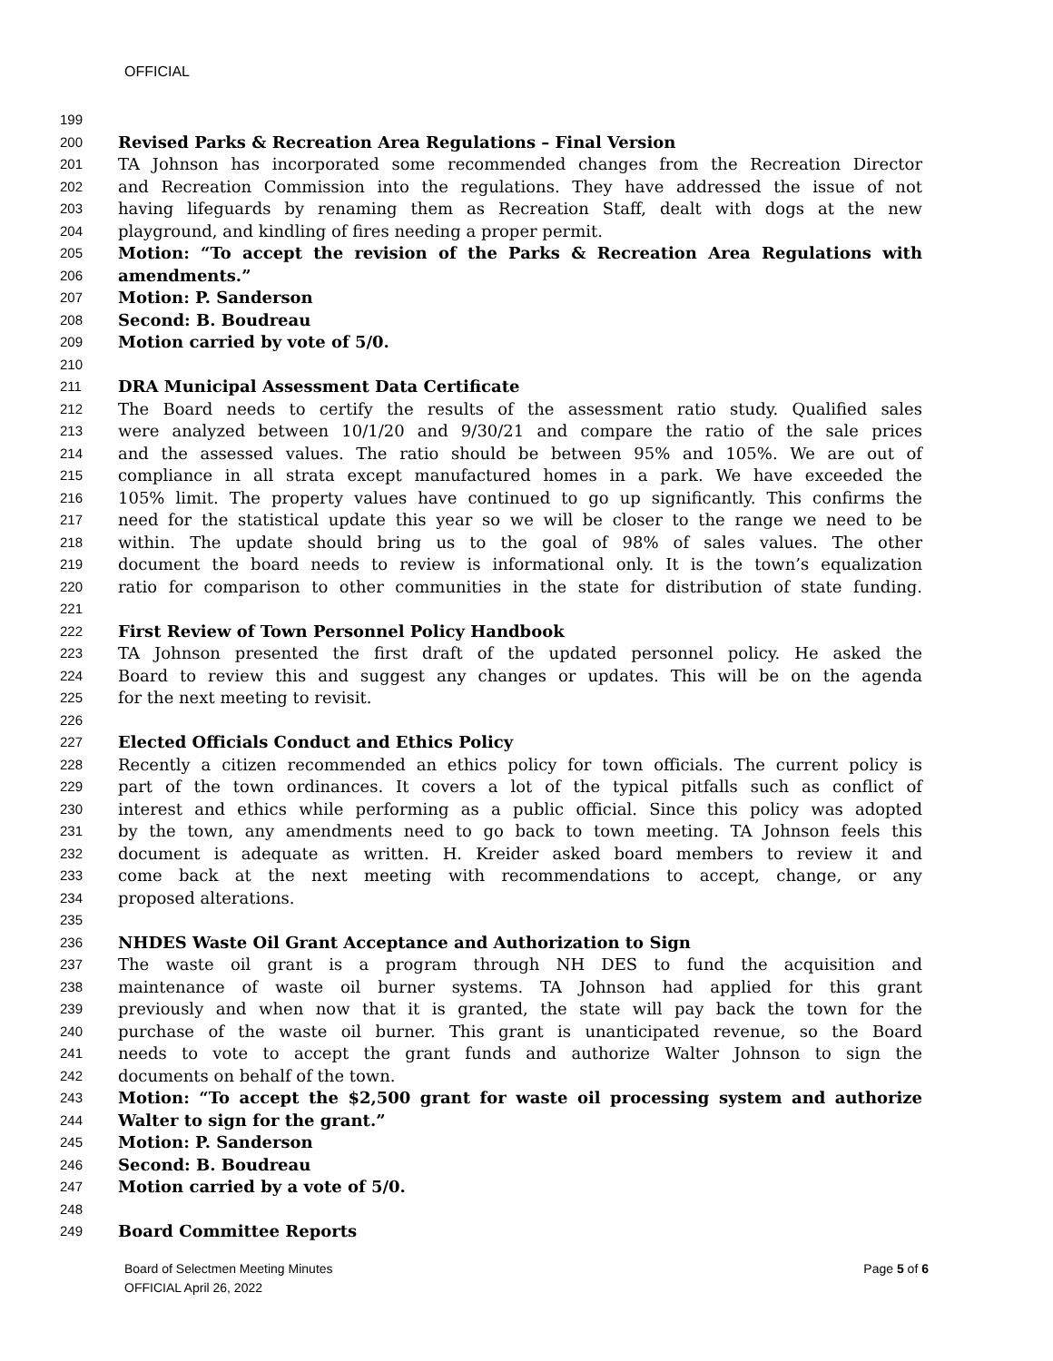OFFICIAL
199
200 Revised Parks & Recreation Area Regulations – Final Version
201 TA Johnson has incorporated some recommended changes from the Recreation Director
202 and Recreation Commission into the regulations. They have addressed the issue of not
203 having lifeguards by renaming them as Recreation Staff, dealt with dogs at the new
204 playground, and kindling of fires needing a proper permit.
205 Motion: “To accept the revision of the Parks & Recreation Area Regulations with
206 amendments.”
207 Motion: P. Sanderson
208 Second: B. Boudreau
209 Motion carried by vote of 5/0.
210
211 DRA Municipal Assessment Data Certificate
212 The Board needs to certify the results of the assessment ratio study. Qualified sales
213 were analyzed between 10/1/20 and 9/30/21 and compare the ratio of the sale prices
214 and the assessed values. The ratio should be between 95% and 105%. We are out of
215 compliance in all strata except manufactured homes in a park. We have exceeded the
216 105% limit. The property values have continued to go up significantly. This confirms the
217 need for the statistical update this year so we will be closer to the range we need to be
218 within. The update should bring us to the goal of 98% of sales values. The other
219 document the board needs to review is informational only. It is the town’s equalization
220 ratio for comparison to other communities in the state for distribution of state funding.
221
222 First Review of Town Personnel Policy Handbook
223 TA Johnson presented the first draft of the updated personnel policy. He asked the
224 Board to review this and suggest any changes or updates. This will be on the agenda
225 for the next meeting to revisit.
226
227 Elected Officials Conduct and Ethics Policy
228 Recently a citizen recommended an ethics policy for town officials. The current policy is
229 part of the town ordinances. It covers a lot of the typical pitfalls such as conflict of
230 interest and ethics while performing as a public official. Since this policy was adopted
231 by the town, any amendments need to go back to town meeting. TA Johnson feels this
232 document is adequate as written. H. Kreider asked board members to review it and
233 come back at the next meeting with recommendations to accept, change, or any
234 proposed alterations.
235
236 NHDES Waste Oil Grant Acceptance and Authorization to Sign
237 The waste oil grant is a program through NH DES to fund the acquisition and
238 maintenance of waste oil burner systems. TA Johnson had applied for this grant
239 previously and when now that it is granted, the state will pay back the town for the
240 purchase of the waste oil burner. This grant is unanticipated revenue, so the Board
241 needs to vote to accept the grant funds and authorize Walter Johnson to sign the
242 documents on behalf of the town.
243 Motion: “To accept the $2,500 grant for waste oil processing system and authorize
244 Walter to sign for the grant.”
245 Motion: P. Sanderson
246 Second: B. Boudreau
247 Motion carried by a vote of 5/0.
248
249 Board Committee Reports
Board of Selectmen Meeting Minutes
OFFICIAL April 26, 2022
Page 5 of 6